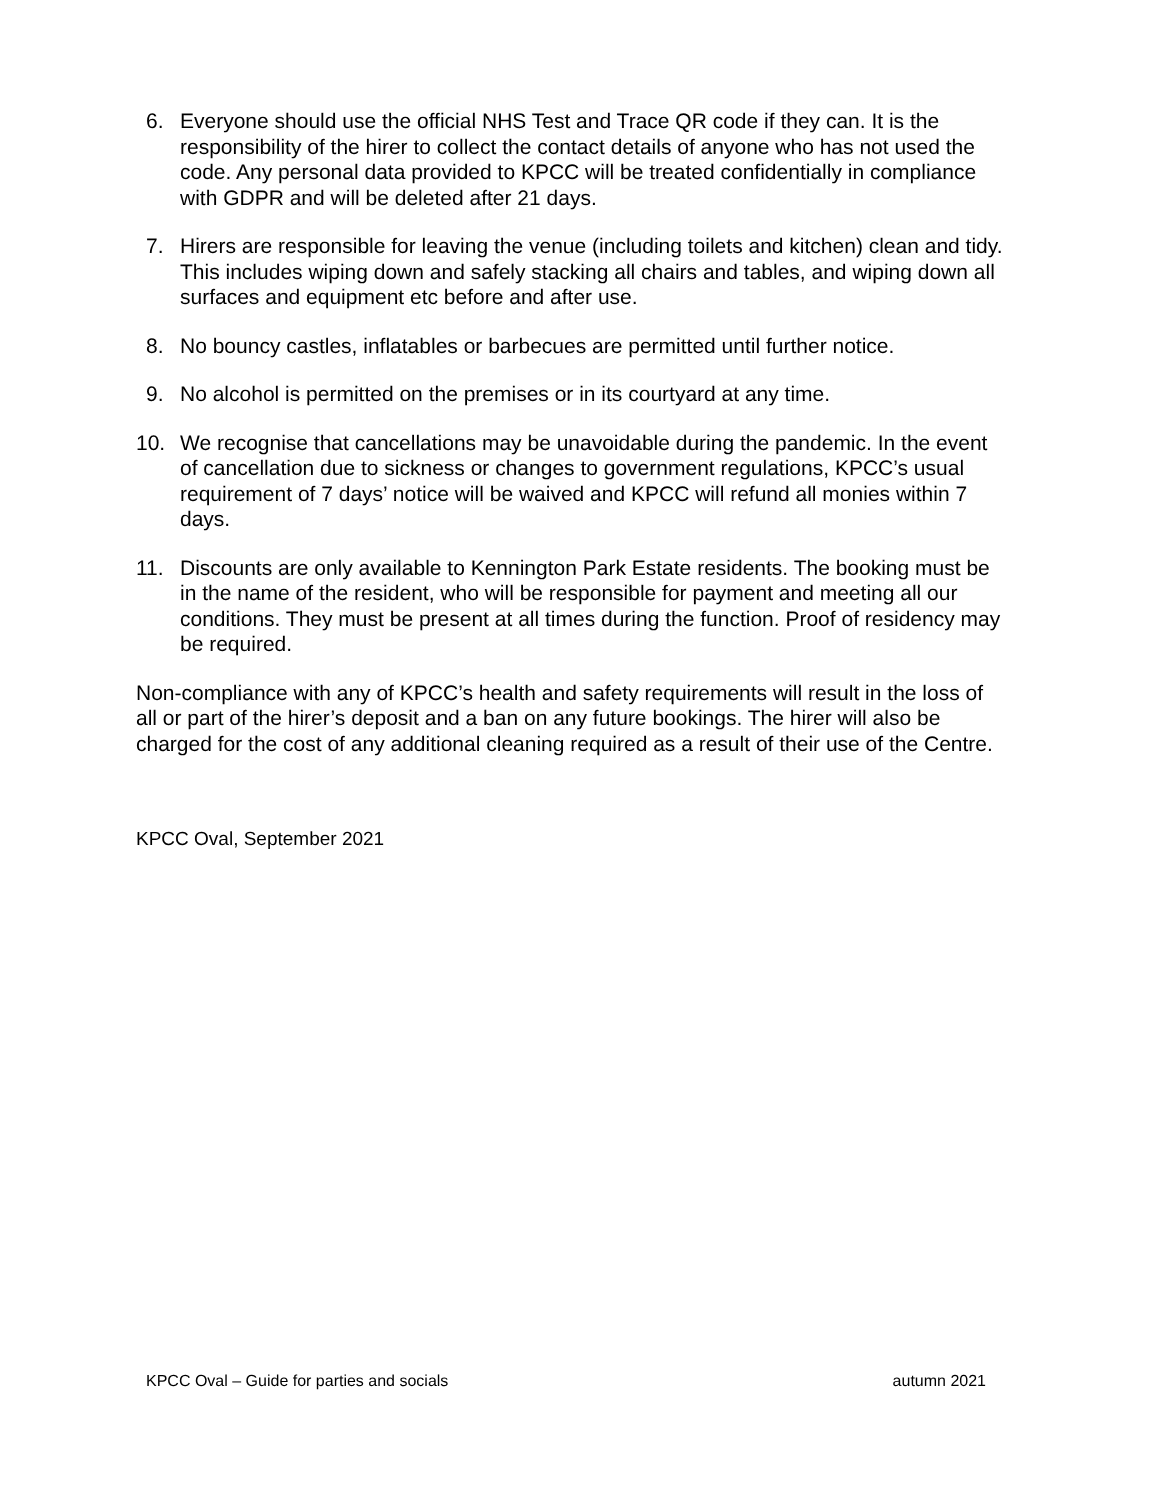6. Everyone should use the official NHS Test and Trace QR code if they can. It is the responsibility of the hirer to collect the contact details of anyone who has not used the code. Any personal data provided to KPCC will be treated confidentially in compliance with GDPR and will be deleted after 21 days.
7. Hirers are responsible for leaving the venue (including toilets and kitchen) clean and tidy. This includes wiping down and safely stacking all chairs and tables, and wiping down all surfaces and equipment etc before and after use.
8. No bouncy castles, inflatables or barbecues are permitted until further notice.
9. No alcohol is permitted on the premises or in its courtyard at any time.
10. We recognise that cancellations may be unavoidable during the pandemic. In the event of cancellation due to sickness or changes to government regulations, KPCC’s usual requirement of 7 days’ notice will be waived and KPCC will refund all monies within 7 days.
11. Discounts are only available to Kennington Park Estate residents. The booking must be in the name of the resident, who will be responsible for payment and meeting all our conditions. They must be present at all times during the function. Proof of residency may be required.
Non-compliance with any of KPCC’s health and safety requirements will result in the loss of all or part of the hirer’s deposit and a ban on any future bookings. The hirer will also be charged for the cost of any additional cleaning required as a result of their use of the Centre.
KPCC Oval, September 2021
KPCC Oval – Guide for parties and socials autumn 2021